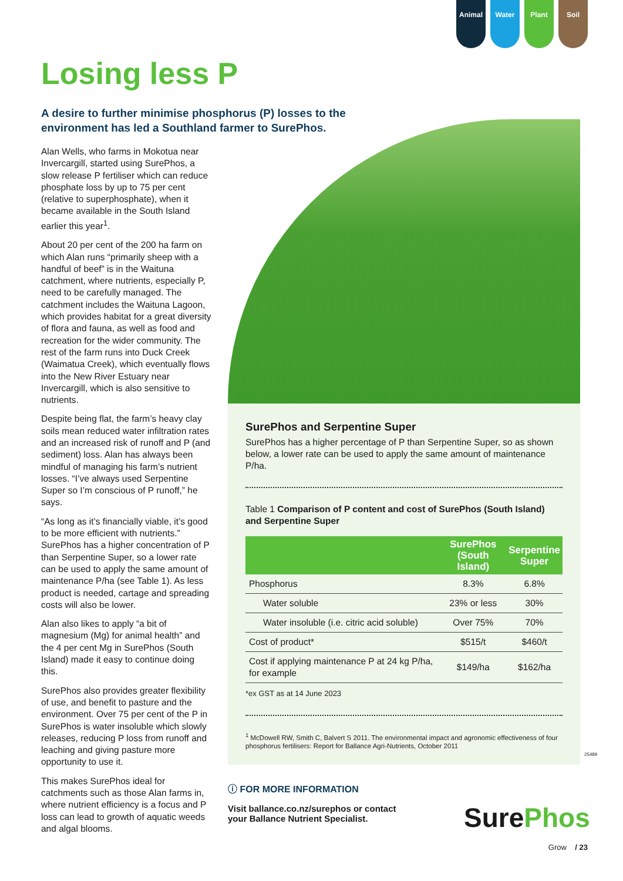Animal Water Plant Soil
Losing less P
A desire to further minimise phosphorus (P) losses to the environment has led a Southland farmer to SurePhos.
Alan Wells, who farms in Mokotua near Invercargill, started using SurePhos, a slow release P fertiliser which can reduce phosphate loss by up to 75 per cent (relative to superphosphate), when it became available in the South Island earlier this year<sup>1</sup>.
About 20 per cent of the 200 ha farm on which Alan runs “primarily sheep with a handful of beef” is in the Waituna catchment, where nutrients, especially P, need to be carefully managed. The catchment includes the Waituna Lagoon, which provides habitat for a great diversity of flora and fauna, as well as food and recreation for the wider community. The rest of the farm runs into Duck Creek (Waimatua Creek), which eventually flows into the New River Estuary near Invercargill, which is also sensitive to nutrients.
Despite being flat, the farm’s heavy clay soils mean reduced water infiltration rates and an increased risk of runoff and P (and sediment) loss. Alan has always been mindful of managing his farm’s nutrient losses. “I’ve always used Serpentine Super so I’m conscious of P runoff,” he says.
“As long as it’s financially viable, it’s good to be more efficient with nutrients.” SurePhos has a higher concentration of P than Serpentine Super, so a lower rate can be used to apply the same amount of maintenance P/ha (see Table 1). As less product is needed, cartage and spreading costs will also be lower.
Alan also likes to apply “a bit of magnesium (Mg) for animal health” and the 4 per cent Mg in SurePhos (South Island) made it easy to continue doing this.
SurePhos also provides greater flexibility of use, and benefit to pasture and the environment. Over 75 per cent of the P in SurePhos is water insoluble which slowly releases, reducing P loss from runoff and leaching and giving pasture more opportunity to use it.
This makes SurePhos ideal for catchments such as those Alan farms in, where nutrient efficiency is a focus and P loss can lead to growth of aquatic weeds and algal blooms.
SurePhos and Serpentine Super
SurePhos has a higher percentage of P than Serpentine Super, so as shown below, a lower rate can be used to apply the same amount of maintenance P/ha.
Table 1 Comparison of P content and cost of SurePhos (South Island) and Serpentine Super
| | SurePhos (South Island) | Serpentine Super |
| --- | --- | --- |
| Phosphorus | 8.3% | 6.8% |
| Water soluble | 23% or less | 30% |
| Water insoluble (i.e. citric acid soluble) | Over 75% | 70% |
| Cost of product* | $515/t | $460/t |
| Cost if applying maintenance P at 24 kg P/ha, for example | $149/ha | $162/ha |
*ex GST as at 14 June 2023
<sup>1</sup> McDowell RW, Smith C, Balvert S 2011. The environmental impact and agronomic effectiveness of four phosphorus fertilisers: Report for Ballance Agri-Nutrients, October 2011
25489
ⓘ FOR MORE INFORMATION
Visit ballance.co.nz/surephos or contact your Ballance Nutrient Specialist.
Sure Phos
Grow / 23